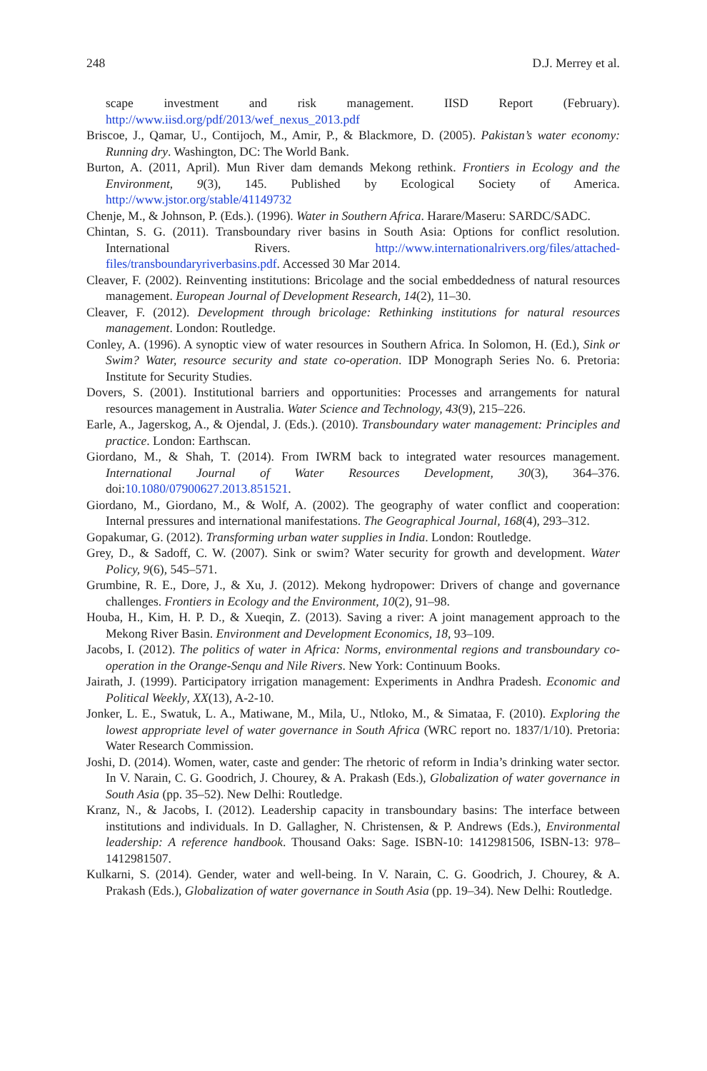248 D.J. Merrey et al.
scape investment and risk management. IISD Report (February). http://www.iisd.org/pdf/2013/wef_nexus_2013.pdf
Briscoe, J., Qamar, U., Contijoch, M., Amir, P., & Blackmore, D. (2005). Pakistan’s water economy: Running dry. Washington, DC: The World Bank.
Burton, A. (2011, April). Mun River dam demands Mekong rethink. Frontiers in Ecology and the Environment, 9(3), 145. Published by Ecological Society of America. http://www.jstor.org/stable/41149732
Chenje, M., & Johnson, P. (Eds.). (1996). Water in Southern Africa. Harare/Maseru: SARDC/SADC.
Chintan, S. G. (2011). Transboundary river basins in South Asia: Options for conflict resolution. International Rivers. http://www.internationalrivers.org/files/attached-files/transboundaryriverbasins.pdf. Accessed 30 Mar 2014.
Cleaver, F. (2002). Reinventing institutions: Bricolage and the social embeddedness of natural resources management. European Journal of Development Research, 14(2), 11–30.
Cleaver, F. (2012). Development through bricolage: Rethinking institutions for natural resources management. London: Routledge.
Conley, A. (1996). A synoptic view of water resources in Southern Africa. In Solomon, H. (Ed.), Sink or Swim? Water, resource security and state co-operation. IDP Monograph Series No. 6. Pretoria: Institute for Security Studies.
Dovers, S. (2001). Institutional barriers and opportunities: Processes and arrangements for natural resources management in Australia. Water Science and Technology, 43(9), 215–226.
Earle, A., Jagerskog, A., & Ojendal, J. (Eds.). (2010). Transboundary water management: Principles and practice. London: Earthscan.
Giordano, M., & Shah, T. (2014). From IWRM back to integrated water resources management. International Journal of Water Resources Development, 30(3), 364–376. doi:10.1080/07900627.2013.851521.
Giordano, M., Giordano, M., & Wolf, A. (2002). The geography of water conflict and cooperation: Internal pressures and international manifestations. The Geographical Journal, 168(4), 293–312.
Gopakumar, G. (2012). Transforming urban water supplies in India. London: Routledge.
Grey, D., & Sadoff, C. W. (2007). Sink or swim? Water security for growth and development. Water Policy, 9(6), 545–571.
Grumbine, R. E., Dore, J., & Xu, J. (2012). Mekong hydropower: Drivers of change and governance challenges. Frontiers in Ecology and the Environment, 10(2), 91–98.
Houba, H., Kim, H. P. D., & Xueqin, Z. (2013). Saving a river: A joint management approach to the Mekong River Basin. Environment and Development Economics, 18, 93–109.
Jacobs, I. (2012). The politics of water in Africa: Norms, environmental regions and transboundary co-operation in the Orange-Senqu and Nile Rivers. New York: Continuum Books.
Jairath, J. (1999). Participatory irrigation management: Experiments in Andhra Pradesh. Economic and Political Weekly, XX(13), A-2-10.
Jonker, L. E., Swatuk, L. A., Matiwane, M., Mila, U., Ntloko, M., & Simataa, F. (2010). Exploring the lowest appropriate level of water governance in South Africa (WRC report no. 1837/1/10). Pretoria: Water Research Commission.
Joshi, D. (2014). Women, water, caste and gender: The rhetoric of reform in India’s drinking water sector. In V. Narain, C. G. Goodrich, J. Chourey, & A. Prakash (Eds.), Globalization of water governance in South Asia (pp. 35–52). New Delhi: Routledge.
Kranz, N., & Jacobs, I. (2012). Leadership capacity in transboundary basins: The interface between institutions and individuals. In D. Gallagher, N. Christensen, & P. Andrews (Eds.), Environmental leadership: A reference handbook. Thousand Oaks: Sage. ISBN-10: 1412981506, ISBN-13: 978–1412981507.
Kulkarni, S. (2014). Gender, water and well-being. In V. Narain, C. G. Goodrich, J. Chourey, & A. Prakash (Eds.), Globalization of water governance in South Asia (pp. 19–34). New Delhi: Routledge.